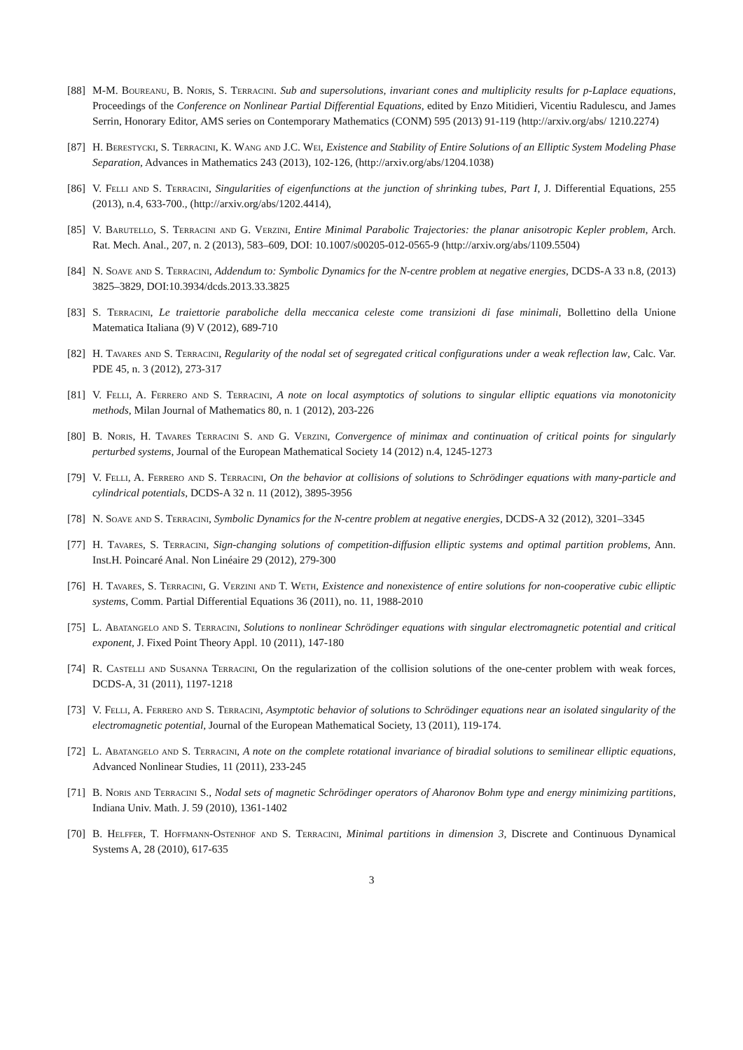[88] M-M. Boureanu, B. Noris, S. Terracini. Sub and supersolutions, invariant cones and multiplicity results for p-Laplace equations, Proceedings of the Conference on Nonlinear Partial Differential Equations, edited by Enzo Mitidieri, Vicentiu Radulescu, and James Serrin, Honorary Editor, AMS series on Contemporary Mathematics (CONM) 595 (2013) 91-119 (http://arxiv.org/abs/ 1210.2274)
[87] H. Berestycki, S. Terracini, K. Wang and J.C. Wei, Existence and Stability of Entire Solutions of an Elliptic System Modeling Phase Separation, Advances in Mathematics 243 (2013), 102-126, (http://arxiv.org/abs/1204.1038)
[86] V. Felli and S. Terracini, Singularities of eigenfunctions at the junction of shrinking tubes, Part I, J. Differential Equations, 255 (2013), n.4, 633-700., (http://arxiv.org/abs/1202.4414),
[85] V. Barutello, S. Terracini and G. Verzini, Entire Minimal Parabolic Trajectories: the planar anisotropic Kepler problem, Arch. Rat. Mech. Anal., 207, n. 2 (2013), 583–609, DOI: 10.1007/s00205-012-0565-9 (http://arxiv.org/abs/1109.5504)
[84] N. Soave and S. Terracini, Addendum to: Symbolic Dynamics for the N-centre problem at negative energies, DCDS-A 33 n.8, (2013) 3825–3829, DOI:10.3934/dcds.2013.33.3825
[83] S. Terracini, Le traiettorie paraboliche della meccanica celeste come transizioni di fase minimali, Bollettino della Unione Matematica Italiana (9) V (2012), 689-710
[82] H. Tavares and S. Terracini, Regularity of the nodal set of segregated critical configurations under a weak reflection law, Calc. Var. PDE 45, n. 3 (2012), 273-317
[81] V. Felli, A. Ferrero and S. Terracini, A note on local asymptotics of solutions to singular elliptic equations via monotonicity methods, Milan Journal of Mathematics 80, n. 1 (2012), 203-226
[80] B. Noris, H. Tavares Terracini S. and G. Verzini, Convergence of minimax and continuation of critical points for singularly perturbed systems, Journal of the European Mathematical Society 14 (2012) n.4, 1245-1273
[79] V. Felli, A. Ferrero and S. Terracini, On the behavior at collisions of solutions to Schrödinger equations with many-particle and cylindrical potentials, DCDS-A 32 n. 11 (2012), 3895-3956
[78] N. Soave and S. Terracini, Symbolic Dynamics for the N-centre problem at negative energies, DCDS-A 32 (2012), 3201–3345
[77] H. Tavares, S. Terracini, Sign-changing solutions of competition-diffusion elliptic systems and optimal partition problems, Ann. Inst.H. Poincaré Anal. Non Linéaire 29 (2012), 279-300
[76] H. Tavares, S. Terracini, G. Verzini and T. Weth, Existence and nonexistence of entire solutions for non-cooperative cubic elliptic systems, Comm. Partial Differential Equations 36 (2011), no. 11, 1988-2010
[75] L. Abatangelo and S. Terracini, Solutions to nonlinear Schrödinger equations with singular electromagnetic potential and critical exponent, J. Fixed Point Theory Appl. 10 (2011), 147-180
[74] R. Castelli and Susanna Terracini, On the regularization of the collision solutions of the one-center problem with weak forces, DCDS-A, 31 (2011), 1197-1218
[73] V. Felli, A. Ferrero and S. Terracini, Asymptotic behavior of solutions to Schrödinger equations near an isolated singularity of the electromagnetic potential, Journal of the European Mathematical Society, 13 (2011), 119-174.
[72] L. Abatangelo and S. Terracini, A note on the complete rotational invariance of biradial solutions to semilinear elliptic equations, Advanced Nonlinear Studies, 11 (2011), 233-245
[71] B. Noris and Terracini S., Nodal sets of magnetic Schrödinger operators of Aharonov Bohm type and energy minimizing partitions, Indiana Univ. Math. J. 59 (2010), 1361-1402
[70] B. Helffer, T. Hoffmann-Ostenhof and S. Terracini, Minimal partitions in dimension 3, Discrete and Continuous Dynamical Systems A, 28 (2010), 617-635
3